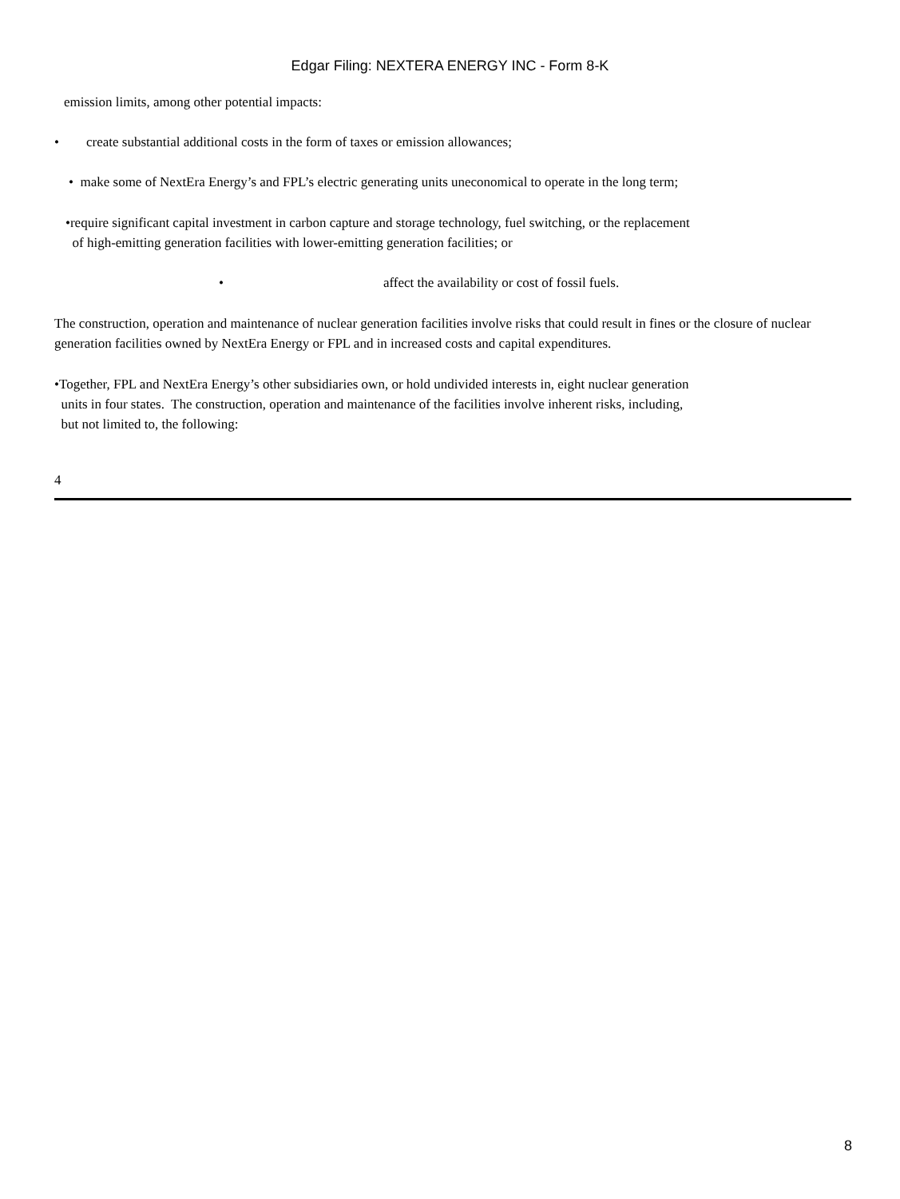Edgar Filing: NEXTERA ENERGY INC - Form 8-K
emission limits, among other potential impacts:
• create substantial additional costs in the form of taxes or emission allowances;
• make some of NextEra Energy’s and FPL’s electric generating units uneconomical to operate in the long term;
•require significant capital investment in carbon capture and storage technology, fuel switching, or the replacement
of high-emitting generation facilities with lower-emitting generation facilities; or
• affect the availability or cost of fossil fuels.
The construction, operation and maintenance of nuclear generation facilities involve risks that could result in fines or the closure of nuclear generation facilities owned by NextEra Energy or FPL and in increased costs and capital expenditures.
•Together, FPL and NextEra Energy’s other subsidiaries own, or hold undivided interests in, eight nuclear generation
units in four states. The construction, operation and maintenance of the facilities involve inherent risks, including,
but not limited to, the following:
4
8